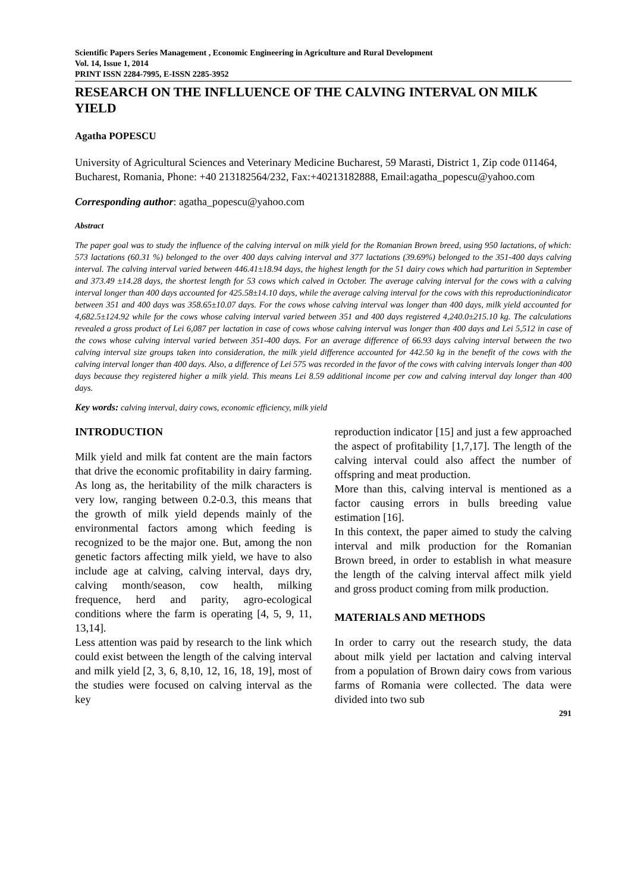Scientific Papers Series Management , Economic Engineering in Agriculture and Rural Development
Vol. 14, Issue 1, 2014
PRINT ISSN 2284-7995, E-ISSN 2285-3952
RESEARCH ON THE INFLLUENCE OF THE CALVING INTERVAL ON MILK YIELD
Agatha POPESCU
University of Agricultural Sciences and Veterinary Medicine Bucharest, 59 Marasti, District 1, Zip code 011464, Bucharest, Romania, Phone: +40 213182564/232, Fax:+40213182888, Email:agatha_popescu@yahoo.com
Corresponding author: agatha_popescu@yahoo.com
Abstract
The paper goal was to study the influence of the calving interval on milk yield for the Romanian Brown breed, using 950 lactations, of which: 573 lactations (60.31 %) belonged to the over 400 days calving interval and 377 lactations (39.69%) belonged to the 351-400 days calving interval. The calving interval varied between 446.41±18.94 days, the highest length for the 51 dairy cows which had parturition in September and 373.49 ±14.28 days, the shortest length for 53 cows which calved in October. The average calving interval for the cows with a calving interval longer than 400 days accounted for 425.58±14.10 days, while the average calving interval for the cows with this reproductionindicator between 351 and 400 days was 358.65±10.07 days. For the cows whose calving interval was longer than 400 days, milk yield accounted for 4,682.5±124.92 while for the cows whose calving interval varied between 351 and 400 days registered 4,240.0±215.10 kg. The calculations revealed a gross product of Lei 6,087 per lactation in case of cows whose calving interval was longer than 400 days and Lei 5,512 in case of the cows whose calving interval varied between 351-400 days. For an average difference of 66.93 days calving interval between the two calving interval size groups taken into consideration, the milk yield difference accounted for 442.50 kg in the benefit of the cows with the calving interval longer than 400 days. Also, a difference of Lei 575 was recorded in the favor of the cows with calving intervals longer than 400 days because they registered higher a milk yield. This means Lei 8.59 additional income per cow and calving interval day longer than 400 days.
Key words: calving interval, dairy cows, economic efficiency, milk yield
INTRODUCTION
Milk yield and milk fat content are the main factors that drive the economic profitability in dairy farming. As long as, the heritability of the milk characters is very low, ranging between 0.2-0.3, this means that the growth of milk yield depends mainly of the environmental factors among which feeding is recognized to be the major one. But, among the non genetic factors affecting milk yield, we have to also include age at calving, calving interval, days dry, calving month/season, cow health, milking frequence, herd and parity, agro-ecological conditions where the farm is operating [4, 5, 9, 11, 13,14].
Less attention was paid by research to the link which could exist between the length of the calving interval and milk yield [2, 3, 6, 8,10, 12, 16, 18, 19], most of the studies were focused on calving interval as the key
reproduction indicator [15] and just a few approached the aspect of profitability [1,7,17]. The length of the calving interval could also affect the number of offspring and meat production.
More than this, calving interval is mentioned as a factor causing errors in bulls breeding value estimation [16].
In this context, the paper aimed to study the calving interval and milk production for the Romanian Brown breed, in order to establish in what measure the length of the calving interval affect milk yield and gross product coming from milk production.
MATERIALS AND METHODS
In order to carry out the research study, the data about milk yield per lactation and calving interval from a population of Brown dairy cows from various farms of Romania were collected. The data were divided into two sub
291